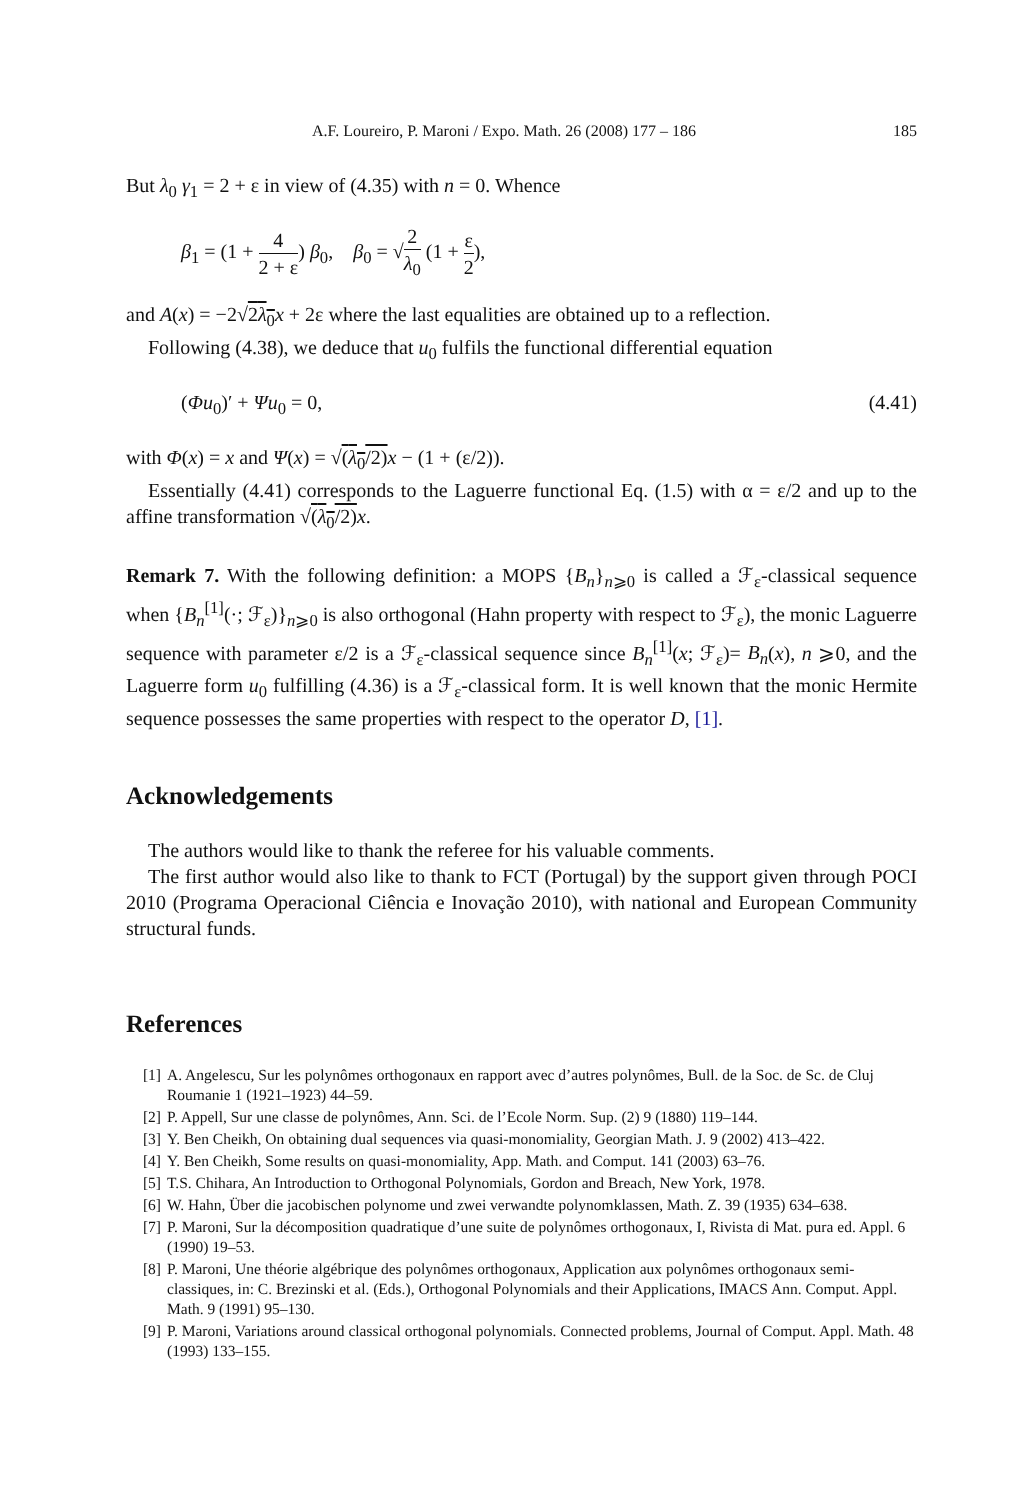A.F. Loureiro, P. Maroni / Expo. Math. 26 (2008) 177 – 186 185
But λ<sub>0</sub> γ<sub>1</sub> = 2 + ε in view of (4.35) with n = 0. Whence
β<sub>1</sub> = (1 + 4 2 + ε) β<sub>0</sub>, β<sub>0</sub> = √2 λ<sub>0</sub> (1 + ε 2),
and A(x) = −2√2λ<sub>0</sub> x + 2ε where the last equalities are obtained up to a reflection.
Following (4.38), we deduce that u<sub>0</sub> fulfils the functional differential equation
(Φu<sub>0</sub>)′ + Ψu<sub>0</sub> = 0, (4.41)
with Φ(x) = x and Ψ(x) = √(λ<sub>0</sub>/2) x − (1 + (ε/2)).
Essentially (4.41) corresponds to the Laguerre functional Eq. (1.5) with α = ε/2 and up to the affine transformation √(λ<sub>0</sub>/2) x.
Remark 7. With the following definition: a MOPS {B<sub>n</sub>}<sub>n⩾0</sub> is called a ℱ<sub>ε</sub>-classical sequence when {B<sub>n</sub><sup>[1]</sup>(·; ℱ<sub>ε</sub>)}<sub>n⩾0</sub> is also orthogonal (Hahn property with respect to ℱ<sub>ε</sub>), the monic Laguerre sequence with parameter ε/2 is a ℱ<sub>ε</sub>-classical sequence since B<sub>n</sub><sup>[1]</sup>(x; ℱ<sub>ε</sub>)= B<sub>n</sub>(x), n ⩾0, and the Laguerre form u<sub>0</sub> fulfilling (4.36) is a ℱ<sub>ε</sub>-classical form. It is well known that the monic Hermite sequence possesses the same properties with respect to the operator D, [1].
Acknowledgements
The authors would like to thank the referee for his valuable comments.
The first author would also like to thank to FCT (Portugal) by the support given through POCI 2010 (Programa Operacional Ciência e Inovação 2010), with national and European Community structural funds.
References
[1] A. Angelescu, Sur les polynômes orthogonaux en rapport avec d’autres polynômes, Bull. de la Soc. de Sc. de Cluj Roumanie 1 (1921–1923) 44–59.
[2] P. Appell, Sur une classe de polynômes, Ann. Sci. de l’Ecole Norm. Sup. (2) 9 (1880) 119–144.
[3] Y. Ben Cheikh, On obtaining dual sequences via quasi-monomiality, Georgian Math. J. 9 (2002) 413–422.
[4] Y. Ben Cheikh, Some results on quasi-monomiality, App. Math. and Comput. 141 (2003) 63–76.
[5] T.S. Chihara, An Introduction to Orthogonal Polynomials, Gordon and Breach, New York, 1978.
[6] W. Hahn, Über die jacobischen polynome und zwei verwandte polynomklassen, Math. Z. 39 (1935) 634–638.
[7] P. Maroni, Sur la décomposition quadratique d’une suite de polynômes orthogonaux, I, Rivista di Mat. pura ed. Appl. 6 (1990) 19–53.
[8] P. Maroni, Une théorie algébrique des polynômes orthogonaux, Application aux polynômes orthogonaux semi-classiques, in: C. Brezinski et al. (Eds.), Orthogonal Polynomials and their Applications, IMACS Ann. Comput. Appl. Math. 9 (1991) 95–130.
[9] P. Maroni, Variations around classical orthogonal polynomials. Connected problems, Journal of Comput. Appl. Math. 48 (1993) 133–155.